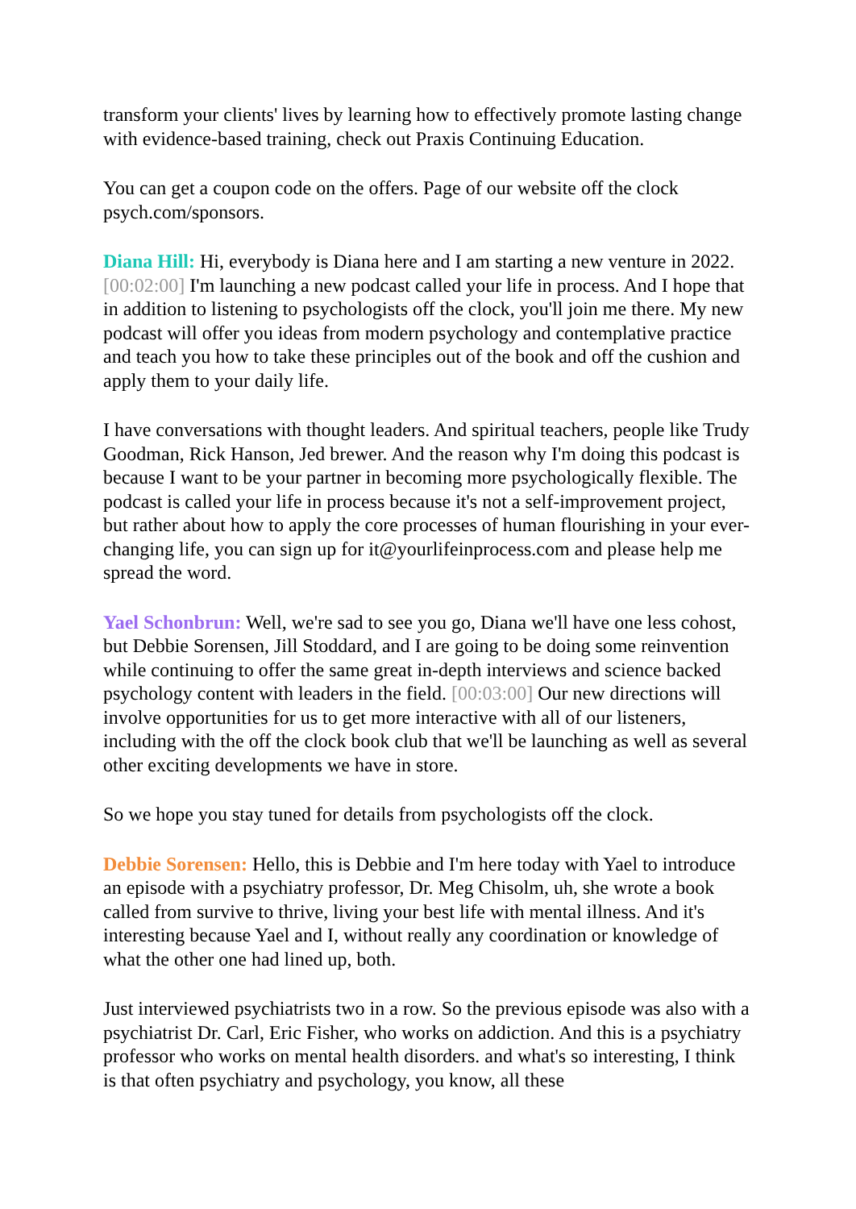transform your clients' lives by learning how to effectively promote lasting change with evidence-based training, check out Praxis Continuing Education.
You can get a coupon code on the offers. Page of our website off the clock psych.com/sponsors.
Diana Hill: Hi, everybody is Diana here and I am starting a new venture in 2022. [00:02:00] I'm launching a new podcast called your life in process. And I hope that in addition to listening to psychologists off the clock, you'll join me there. My new podcast will offer you ideas from modern psychology and contemplative practice and teach you how to take these principles out of the book and off the cushion and apply them to your daily life.
I have conversations with thought leaders. And spiritual teachers, people like Trudy Goodman, Rick Hanson, Jed brewer. And the reason why I'm doing this podcast is because I want to be your partner in becoming more psychologically flexible. The podcast is called your life in process because it's not a self-improvement project, but rather about how to apply the core processes of human flourishing in your ever-changing life, you can sign up for it@yourlifeinprocess.com and please help me spread the word.
Yael Schonbrun: Well, we're sad to see you go, Diana we'll have one less cohost, but Debbie Sorensen, Jill Stoddard, and I are going to be doing some reinvention while continuing to offer the same great in-depth interviews and science backed psychology content with leaders in the field. [00:03:00] Our new directions will involve opportunities for us to get more interactive with all of our listeners, including with the off the clock book club that we'll be launching as well as several other exciting developments we have in store.
So we hope you stay tuned for details from psychologists off the clock.
Debbie Sorensen: Hello, this is Debbie and I'm here today with Yael to introduce an episode with a psychiatry professor, Dr. Meg Chisolm, uh, she wrote a book called from survive to thrive, living your best life with mental illness. And it's interesting because Yael and I, without really any coordination or knowledge of what the other one had lined up, both.
Just interviewed psychiatrists two in a row. So the previous episode was also with a psychiatrist Dr. Carl, Eric Fisher, who works on addiction. And this is a psychiatry professor who works on mental health disorders. and what's so interesting, I think is that often psychiatry and psychology, you know, all these